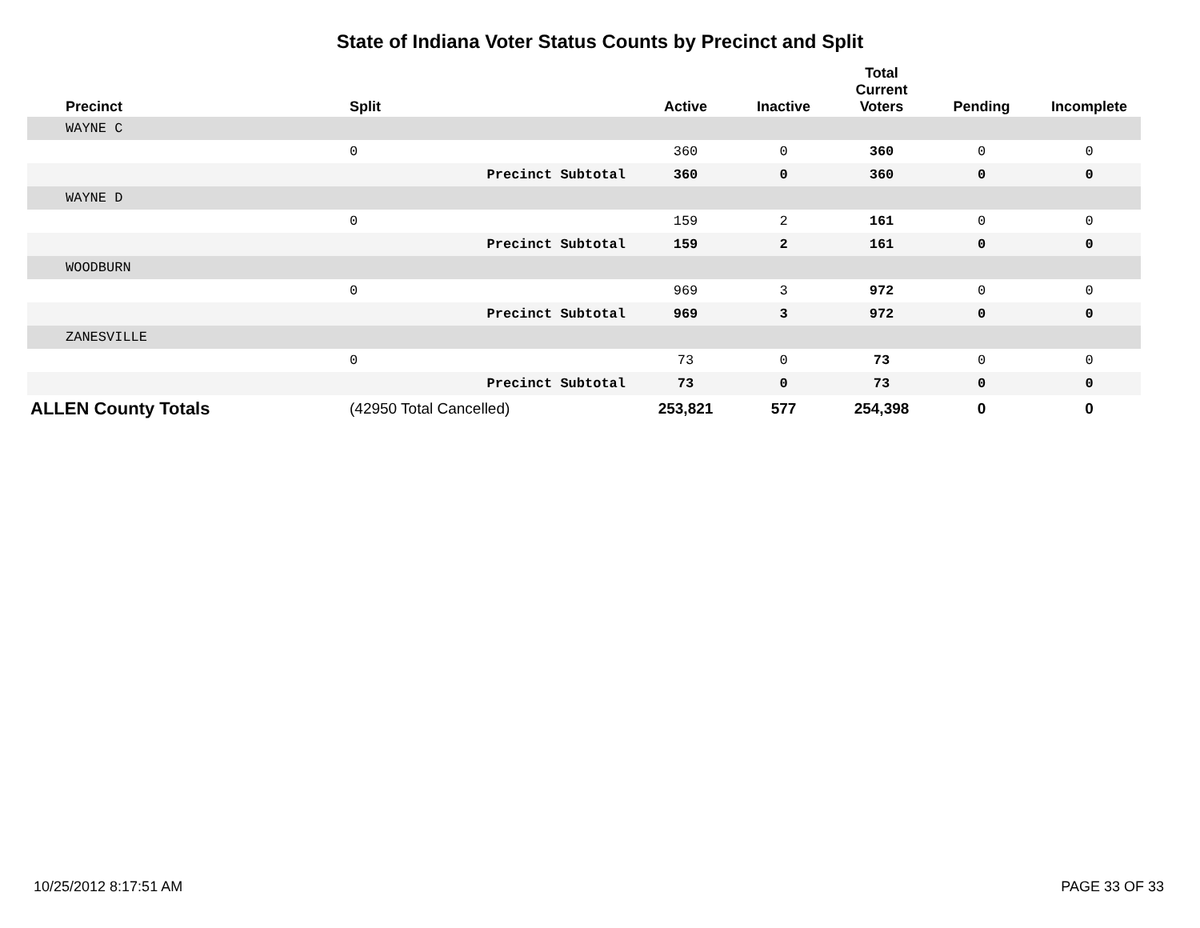State of Indiana Voter Status Counts by Precinct and Split
| | Precinct | Split | Active | Inactive | Total Current Voters | Pending | Incomplete |
| --- | --- | --- | --- | --- | --- | --- | --- |
| | WAYNE C | | | | | | |
| | | 0 | 360 | 0 | 360 | 0 | 0 |
| | | Precinct Subtotal | 360 | 0 | 360 | 0 | 0 |
| | WAYNE D | | | | | | |
| | | 0 | 159 | 2 | 161 | 0 | 0 |
| | | Precinct Subtotal | 159 | 2 | 161 | 0 | 0 |
| | WOODBURN | | | | | | |
| | | 0 | 969 | 3 | 972 | 0 | 0 |
| | | Precinct Subtotal | 969 | 3 | 972 | 0 | 0 |
| | ZANESVILLE | | | | | | |
| | | 0 | 73 | 0 | 73 | 0 | 0 |
| | | Precinct Subtotal | 73 | 0 | 73 | 0 | 0 |
| ALLEN County Totals | | (42950 Total Cancelled) | 253,821 | 577 | 254,398 | 0 | 0 |
10/25/2012 8:17:51 AM PAGE 33 OF 33